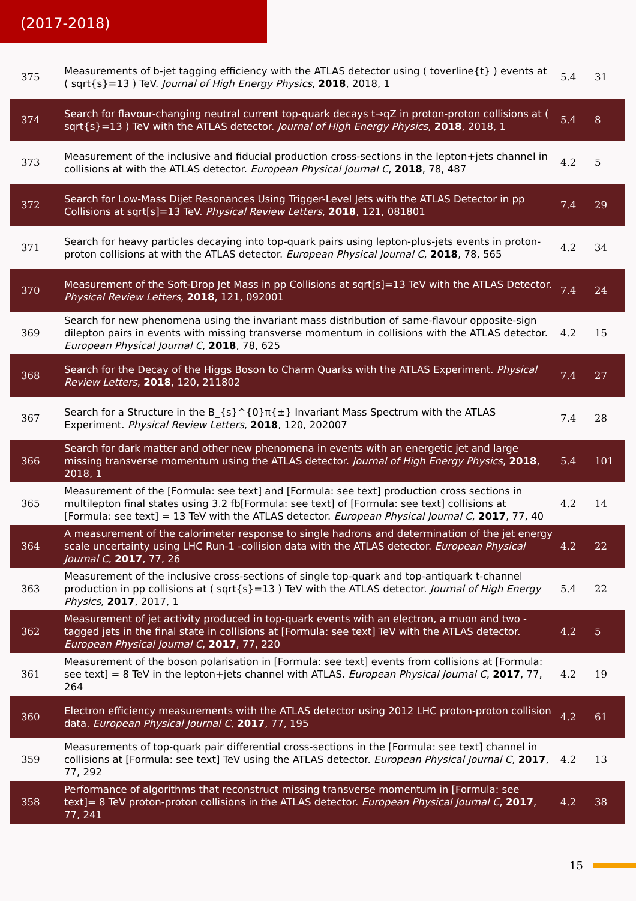(2017-2018)
| 375 | Measurements of b-jet tagging efficiency with the ATLAS detector using ( toverline{t} ) events at ( sqrt{s}=13 ) TeV. Journal of High Energy Physics , 2018 , 2018, 1 | 5.4 | 31 |
| 374 | Search for flavour-changing neutral current top-quark decays t→qZ in proton-proton collisions at ( sqrt{s}=13 ) TeV with the ATLAS detector. Journal of High Energy Physics , 2018 , 2018, 1 | 5.4 | 8 |
| 373 | Measurement of the inclusive and fiducial production cross-sections in the lepton+jets channel in collisions at with the ATLAS detector. European Physical Journal C , 2018 , 78, 487 | 4.2 | 5 |
| 372 | Search for Low-Mass Dijet Resonances Using Trigger-Level Jets with the ATLAS Detector in pp Collisions at sqrt[s]=13 TeV. Physical Review Letters , 2018 , 121, 081801 | 7.4 | 29 |
| 371 | Search for heavy particles decaying into top-quark pairs using lepton-plus-jets events in proton-proton collisions at with the ATLAS detector. European Physical Journal C , 2018 , 78, 565 | 4.2 | 34 |
| 370 | Measurement of the Soft-Drop Jet Mass in pp Collisions at sqrt[s]=13 TeV with the ATLAS Detector. Physical Review Letters , 2018 , 121, 092001 | 7.4 | 24 |
| 369 | Search for new phenomena using the invariant mass distribution of same-flavour opposite-sign dilepton pairs in events with missing transverse momentum in collisions with the ATLAS detector. European Physical Journal C , 2018 , 78, 625 | 4.2 | 15 |
| 368 | Search for the Decay of the Higgs Boson to Charm Quarks with the ATLAS Experiment. Physical Review Letters , 2018 , 120, 211802 | 7.4 | 27 |
| 367 | Search for a Structure in the B_{s}^{0}π{±} Invariant Mass Spectrum with the ATLAS Experiment. Physical Review Letters , 2018 , 120, 202007 | 7.4 | 28 |
| 366 | Search for dark matter and other new phenomena in events with an energetic jet and large missing transverse momentum using the ATLAS detector. Journal of High Energy Physics , 2018 , 2018, 1 | 5.4 | 101 |
| 365 | Measurement of the [Formula: see text] and [Formula: see text] production cross sections in multilepton final states using 3.2 fb[Formula: see text] of [Formula: see text] collisions at [Formula: see text] = 13 TeV with the ATLAS detector. European Physical Journal C , 2017 , 77, 40 | 4.2 | 14 |
| 364 | A measurement of the calorimeter response to single hadrons and determination of the jet energy scale uncertainty using LHC Run-1 -collision data with the ATLAS detector. European Physical Journal C , 2017 , 77, 26 | 4.2 | 22 |
| 363 | Measurement of the inclusive cross-sections of single top-quark and top-antiquark t-channel production in pp collisions at ( sqrt{s}=13 ) TeV with the ATLAS detector. Journal of High Energy Physics , 2017 , 2017, 1 | 5.4 | 22 |
| 362 | Measurement of jet activity produced in top-quark events with an electron, a muon and two -tagged jets in the final state in collisions at [Formula: see text] TeV with the ATLAS detector. European Physical Journal C , 2017 , 77, 220 | 4.2 | 5 |
| 361 | Measurement of the boson polarisation in [Formula: see text] events from collisions at [Formula: see text] = 8 TeV in the lepton+jets channel with ATLAS. European Physical Journal C , 2017 , 77, 264 | 4.2 | 19 |
| 360 | Electron efficiency measurements with the ATLAS detector using 2012 LHC proton-proton collision data. European Physical Journal C , 2017 , 77, 195 | 4.2 | 61 |
| 359 | Measurements of top-quark pair differential cross-sections in the [Formula: see text] channel in collisions at [Formula: see text] TeV using the ATLAS detector. European Physical Journal C , 2017 , 77, 292 | 4.2 | 13 |
| 358 | Performance of algorithms that reconstruct missing transverse momentum in [Formula: see text]= 8 TeV proton-proton collisions in the ATLAS detector. European Physical Journal C , 2017 , 77, 241 | 4.2 | 38 |
15